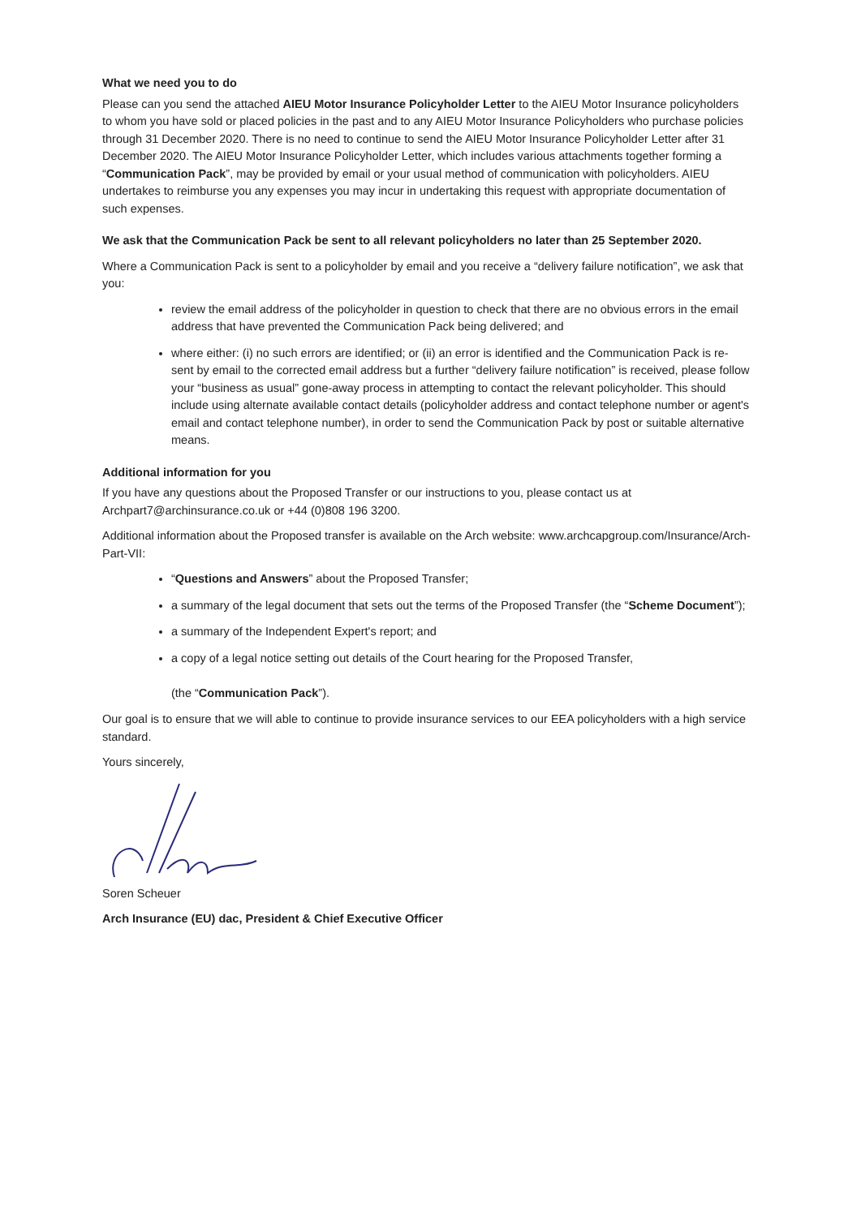What we need you to do
Please can you send the attached AIEU Motor Insurance Policyholder Letter to the AIEU Motor Insurance policyholders to whom you have sold or placed policies in the past and to any AIEU Motor Insurance Policyholders who purchase policies through 31 December 2020. There is no need to continue to send the AIEU Motor Insurance Policyholder Letter after 31 December 2020. The AIEU Motor Insurance Policyholder Letter, which includes various attachments together forming a “Communication Pack”, may be provided by email or your usual method of communication with policyholders. AIEU undertakes to reimburse you any expenses you may incur in undertaking this request with appropriate documentation of such expenses.
We ask that the Communication Pack be sent to all relevant policyholders no later than 25 September 2020.
Where a Communication Pack is sent to a policyholder by email and you receive a “delivery failure notification”, we ask that you:
review the email address of the policyholder in question to check that there are no obvious errors in the email address that have prevented the Communication Pack being delivered; and
where either: (i) no such errors are identified; or (ii) an error is identified and the Communication Pack is re-sent by email to the corrected email address but a further “delivery failure notification” is received, please follow your “business as usual” gone-away process in attempting to contact the relevant policyholder. This should include using alternate available contact details (policyholder address and contact telephone number or agent's email and contact telephone number), in order to send the Communication Pack by post or suitable alternative means.
Additional information for you
If you have any questions about the Proposed Transfer or our instructions to you, please contact us at Archpart7@archinsurance.co.uk or +44 (0)808 196 3200.
Additional information about the Proposed transfer is available on the Arch website: www.archcapgroup.com/Insurance/Arch-Part-VII:
“Questions and Answers” about the Proposed Transfer;
a summary of the legal document that sets out the terms of the Proposed Transfer (the “Scheme Document”);
a summary of the Independent Expert's report; and
a copy of a legal notice setting out details of the Court hearing for the Proposed Transfer,
(the “Communication Pack”).
Our goal is to ensure that we will able to continue to provide insurance services to our EEA policyholders with a high service standard.
Yours sincerely,
Soren Scheuer
Arch Insurance (EU) dac, President & Chief Executive Officer